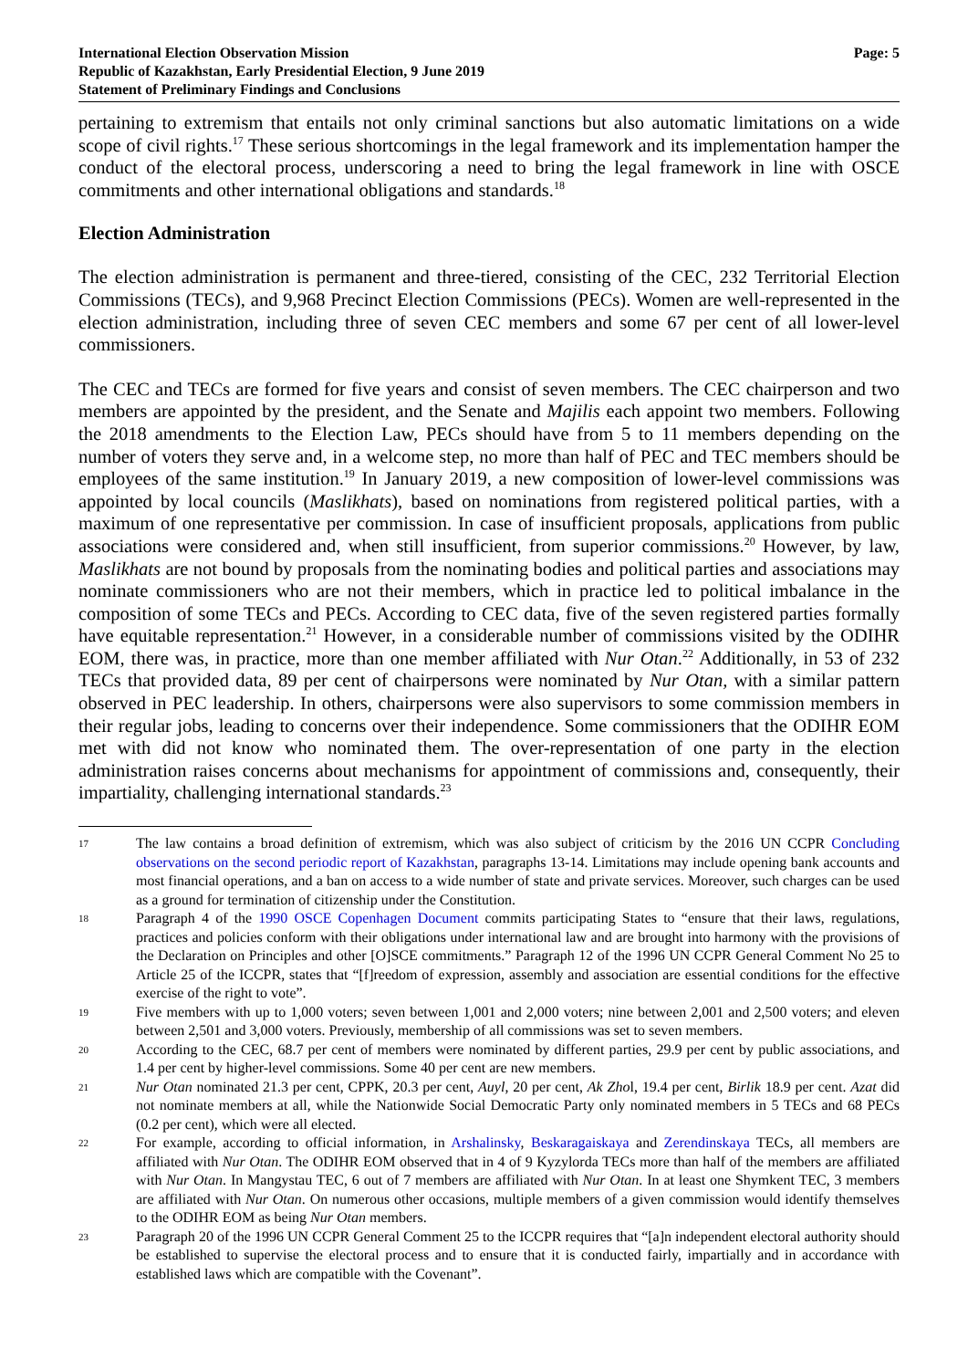International Election Observation Mission
Republic of Kazakhstan, Early Presidential Election, 9 June 2019
Statement of Preliminary Findings and Conclusions
Page: 5
pertaining to extremism that entails not only criminal sanctions but also automatic limitations on a wide scope of civil rights.<sup>17</sup> These serious shortcomings in the legal framework and its implementation hamper the conduct of the electoral process, underscoring a need to bring the legal framework in line with OSCE commitments and other international obligations and standards.<sup>18</sup>
Election Administration
The election administration is permanent and three-tiered, consisting of the CEC, 232 Territorial Election Commissions (TECs), and 9,968 Precinct Election Commissions (PECs). Women are well-represented in the election administration, including three of seven CEC members and some 67 per cent of all lower-level commissioners.
The CEC and TECs are formed for five years and consist of seven members. The CEC chairperson and two members are appointed by the president, and the Senate and Majilis each appoint two members. Following the 2018 amendments to the Election Law, PECs should have from 5 to 11 members depending on the number of voters they serve and, in a welcome step, no more than half of PEC and TEC members should be employees of the same institution.<sup>19</sup> In January 2019, a new composition of lower-level commissions was appointed by local councils (Maslikhats), based on nominations from registered political parties, with a maximum of one representative per commission. In case of insufficient proposals, applications from public associations were considered and, when still insufficient, from superior commissions.<sup>20</sup> However, by law, Maslikhats are not bound by proposals from the nominating bodies and political parties and associations may nominate commissioners who are not their members, which in practice led to political imbalance in the composition of some TECs and PECs. According to CEC data, five of the seven registered parties formally have equitable representation.<sup>21</sup> However, in a considerable number of commissions visited by the ODIHR EOM, there was, in practice, more than one member affiliated with Nur Otan.<sup>22</sup> Additionally, in 53 of 232 TECs that provided data, 89 per cent of chairpersons were nominated by Nur Otan, with a similar pattern observed in PEC leadership. In others, chairpersons were also supervisors to some commission members in their regular jobs, leading to concerns over their independence. Some commissioners that the ODIHR EOM met with did not know who nominated them. The over-representation of one party in the election administration raises concerns about mechanisms for appointment of commissions and, consequently, their impartiality, challenging international standards.<sup>23</sup>
17
The law contains a broad definition of extremism, which was also subject of criticism by the 2016 UN CCPR Concluding observations on the second periodic report of Kazakhstan, paragraphs 13-14. Limitations may include opening bank accounts and most financial operations, and a ban on access to a wide number of state and private services. Moreover, such charges can be used as a ground for termination of citizenship under the Constitution.
18
Paragraph 4 of the 1990 OSCE Copenhagen Document commits participating States to “ensure that their laws, regulations, practices and policies conform with their obligations under international law and are brought into harmony with the provisions of the Declaration on Principles and other [O]SCE commitments.” Paragraph 12 of the 1996 UN CCPR General Comment No 25 to Article 25 of the ICCPR, states that “[f]reedom of expression, assembly and association are essential conditions for the effective exercise of the right to vote”.
19
Five members with up to 1,000 voters; seven between 1,001 and 2,000 voters; nine between 2,001 and 2,500 voters; and eleven between 2,501 and 3,000 voters. Previously, membership of all commissions was set to seven members.
20
According to the CEC, 68.7 per cent of members were nominated by different parties, 29.9 per cent by public associations, and 1.4 per cent by higher-level commissions. Some 40 per cent are new members.
21
Nur Otan nominated 21.3 per cent, CPPK, 20.3 per cent, Auyl, 20 per cent, Ak Zhol, 19.4 per cent, Birlik 18.9 per cent. Azat did not nominate members at all, while the Nationwide Social Democratic Party only nominated members in 5 TECs and 68 PECs (0.2 per cent), which were all elected.
22
For example, according to official information, in Arshalinsky, Beskaragaiskaya and Zerendinskaya TECs, all members are affiliated with Nur Otan. The ODIHR EOM observed that in 4 of 9 Kyzylorda TECs more than half of the members are affiliated with Nur Otan. In Mangystau TEC, 6 out of 7 members are affiliated with Nur Otan. In at least one Shymkent TEC, 3 members are affiliated with Nur Otan. On numerous other occasions, multiple members of a given commission would identify themselves to the ODIHR EOM as being Nur Otan members.
23
Paragraph 20 of the 1996 UN CCPR General Comment 25 to the ICCPR requires that “[a]n independent electoral authority should be established to supervise the electoral process and to ensure that it is conducted fairly, impartially and in accordance with established laws which are compatible with the Covenant”.